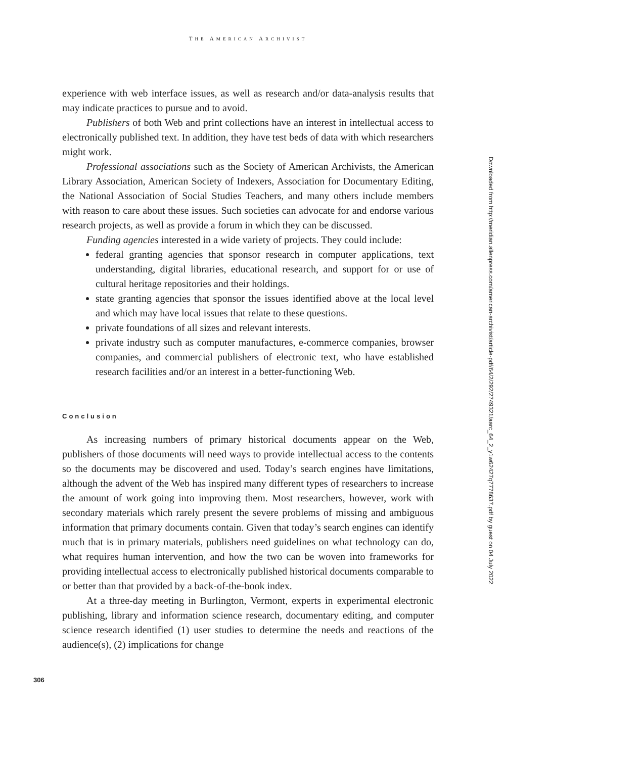THE AMERICAN ARCHIVIST
experience with web interface issues, as well as research and/or data-analysis results that may indicate practices to pursue and to avoid.
Publishers of both Web and print collections have an interest in intellectual access to electronically published text. In addition, they have test beds of data with which researchers might work.
Professional associations such as the Society of American Archivists, the American Library Association, American Society of Indexers, Association for Documentary Editing, the National Association of Social Studies Teachers, and many others include members with reason to care about these issues. Such societies can advocate for and endorse various research projects, as well as provide a forum in which they can be discussed.
Funding agencies interested in a wide variety of projects. They could include:
federal granting agencies that sponsor research in computer applications, text understanding, digital libraries, educational research, and support for or use of cultural heritage repositories and their holdings.
state granting agencies that sponsor the issues identified above at the local level and which may have local issues that relate to these questions.
private foundations of all sizes and relevant interests.
private industry such as computer manufactures, e-commerce companies, browser companies, and commercial publishers of electronic text, who have established research facilities and/or an interest in a better-functioning Web.
Conclusion
As increasing numbers of primary historical documents appear on the Web, publishers of those documents will need ways to provide intellectual access to the contents so the documents may be discovered and used. Today’s search engines have limitations, although the advent of the Web has inspired many different types of researchers to increase the amount of work going into improving them. Most researchers, however, work with secondary materials which rarely present the severe problems of missing and ambiguous information that primary documents contain. Given that today’s search engines can identify much that is in primary materials, publishers need guidelines on what technology can do, what requires human intervention, and how the two can be woven into frameworks for providing intellectual access to electronically published historical documents comparable to or better than that provided by a back-of-the-book index.
At a three-day meeting in Burlington, Vermont, experts in experimental electronic publishing, library and information science research, documentary editing, and computer science research identified (1) user studies to determine the needs and reactions of the audience(s), (2) implications for change
Downloaded from http://meridian.allenpress.com/american-archivist/article-pdf/64/2/292/2749321/aarc_64_2_y1w62427q7778637.pdf by guest on 04 July 2022
306